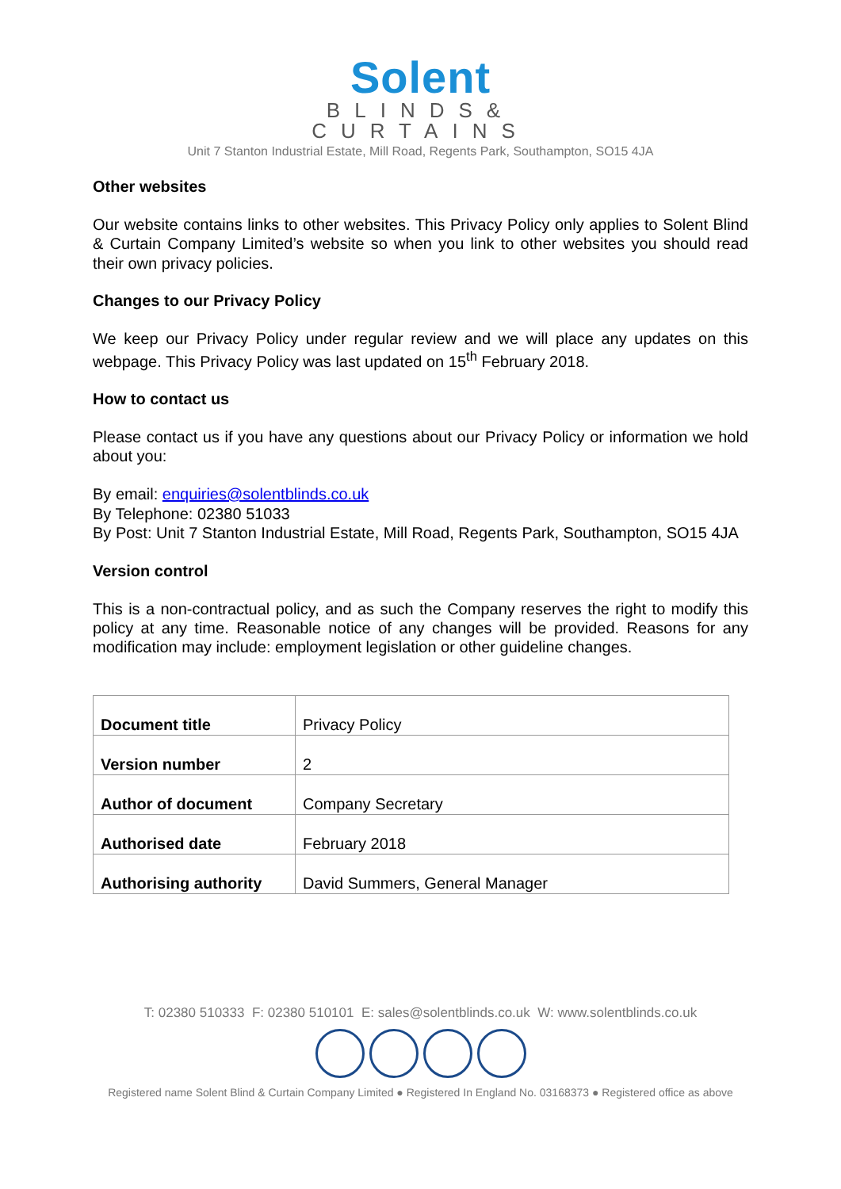Solent
BLINDS&
CURTAINS
Unit 7 Stanton Industrial Estate, Mill Road, Regents Park, Southampton, SO15 4JA
Other websites
Our website contains links to other websites. This Privacy Policy only applies to Solent Blind & Curtain Company Limited’s website so when you link to other websites you should read their own privacy policies.
Changes to our Privacy Policy
We keep our Privacy Policy under regular review and we will place any updates on this webpage. This Privacy Policy was last updated on 15<sup>th</sup> February 2018.
How to contact us
Please contact us if you have any questions about our Privacy Policy or information we hold about you:
By email: enquiries@solentblinds.co.uk
By Telephone: 02380 51033
By Post: Unit 7 Stanton Industrial Estate, Mill Road, Regents Park, Southampton, SO15 4JA
Version control
This is a non-contractual policy, and as such the Company reserves the right to modify this policy at any time. Reasonable notice of any changes will be provided. Reasons for any modification may include: employment legislation or other guideline changes.
| Document title | Privacy Policy |
| Version number | 2 |
| Author of document | Company Secretary |
| Authorised date | February 2018 |
| Authorising authority | David Summers, General Manager |
T: 02380 510333 F: 02380 510101 E: sales@solentblinds.co.uk W: www.solentblinds.co.uk
Registered name Solent Blind & Curtain Company Limited ● Registered In England No. 03168373 ● Registered office as above